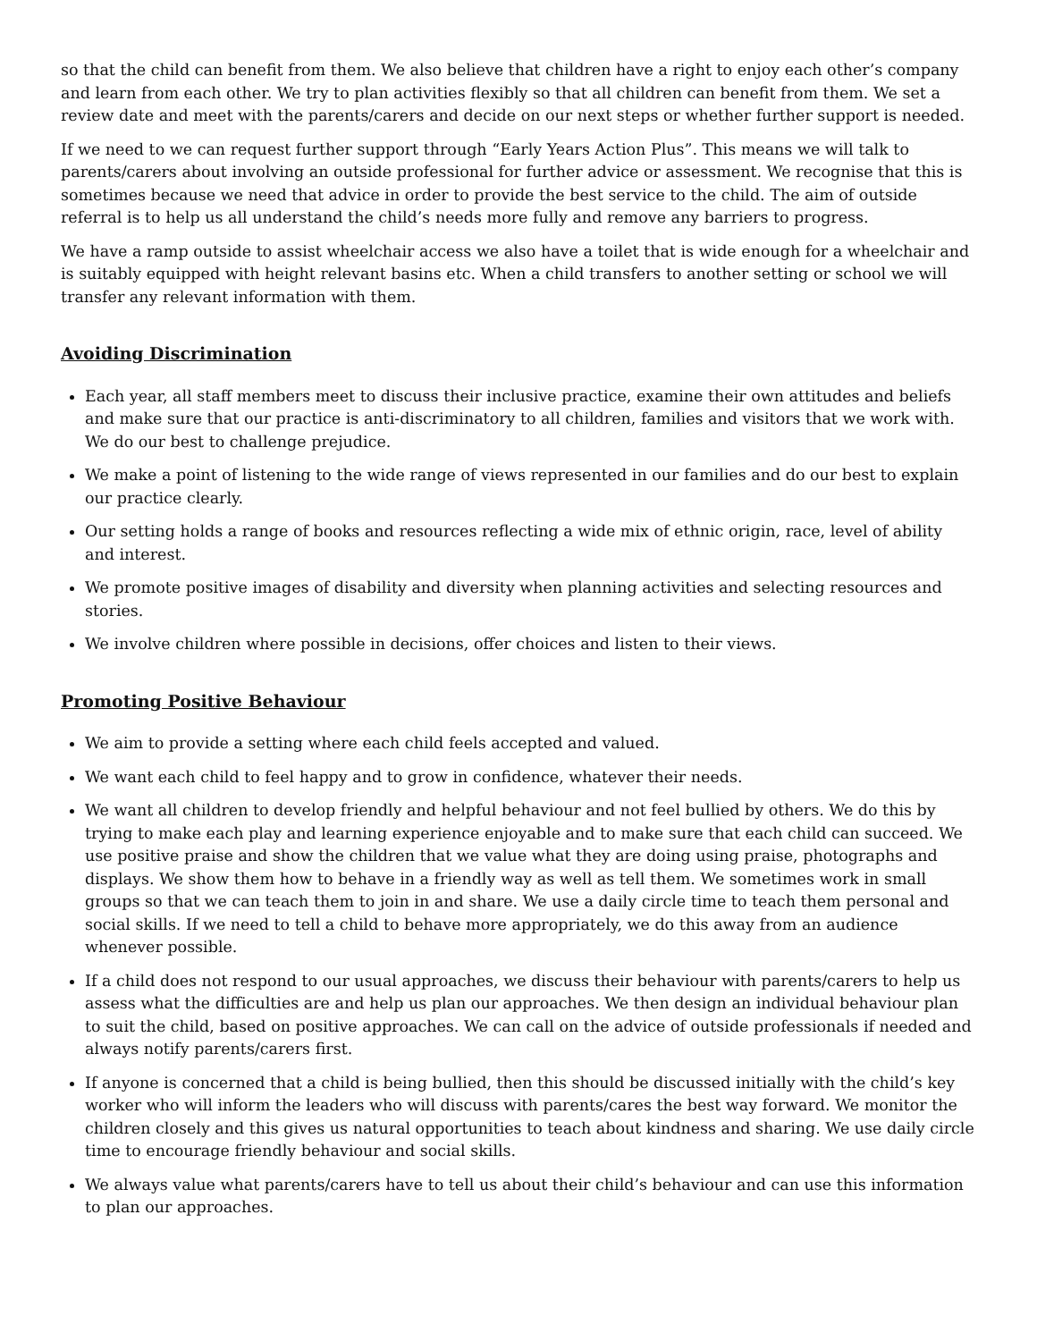so that the child can benefit from them. We also believe that children have a right to enjoy each other’s company and learn from each other. We try to plan activities flexibly so that all children can benefit from them. We set a review date and meet with the parents/carers and decide on our next steps or whether further support is needed.
If we need to we can request further support through “Early Years Action Plus”. This means we will talk to parents/carers about involving an outside professional for further advice or assessment. We recognise that this is sometimes because we need that advice in order to provide the best service to the child. The aim of outside referral is to help us all understand the child’s needs more fully and remove any barriers to progress.
We have a ramp outside to assist wheelchair access we also have a toilet that is wide enough for a wheelchair and is suitably equipped with height relevant basins etc. When a child transfers to another setting or school we will transfer any relevant information with them.
Avoiding Discrimination
Each year, all staff members meet to discuss their inclusive practice, examine their own attitudes and beliefs and make sure that our practice is anti-discriminatory to all children, families and visitors that we work with. We do our best to challenge prejudice.
We make a point of listening to the wide range of views represented in our families and do our best to explain our practice clearly.
Our setting holds a range of books and resources reflecting a wide mix of ethnic origin, race, level of ability and interest.
We promote positive images of disability and diversity when planning activities and selecting resources and stories.
We involve children where possible in decisions, offer choices and listen to their views.
Promoting Positive Behaviour
We aim to provide a setting where each child feels accepted and valued.
We want each child to feel happy and to grow in confidence, whatever their needs.
We want all children to develop friendly and helpful behaviour and not feel bullied by others. We do this by trying to make each play and learning experience enjoyable and to make sure that each child can succeed. We use positive praise and show the children that we value what they are doing using praise, photographs and displays. We show them how to behave in a friendly way as well as tell them. We sometimes work in small groups so that we can teach them to join in and share. We use a daily circle time to teach them personal and social skills. If we need to tell a child to behave more appropriately, we do this away from an audience whenever possible.
If a child does not respond to our usual approaches, we discuss their behaviour with parents/carers to help us assess what the difficulties are and help us plan our approaches. We then design an individual behaviour plan to suit the child, based on positive approaches. We can call on the advice of outside professionals if needed and always notify parents/carers first.
If anyone is concerned that a child is being bullied, then this should be discussed initially with the child’s key worker who will inform the leaders who will discuss with parents/cares the best way forward. We monitor the children closely and this gives us natural opportunities to teach about kindness and sharing. We use daily circle time to encourage friendly behaviour and social skills.
We always value what parents/carers have to tell us about their child’s behaviour and can use this information to plan our approaches.